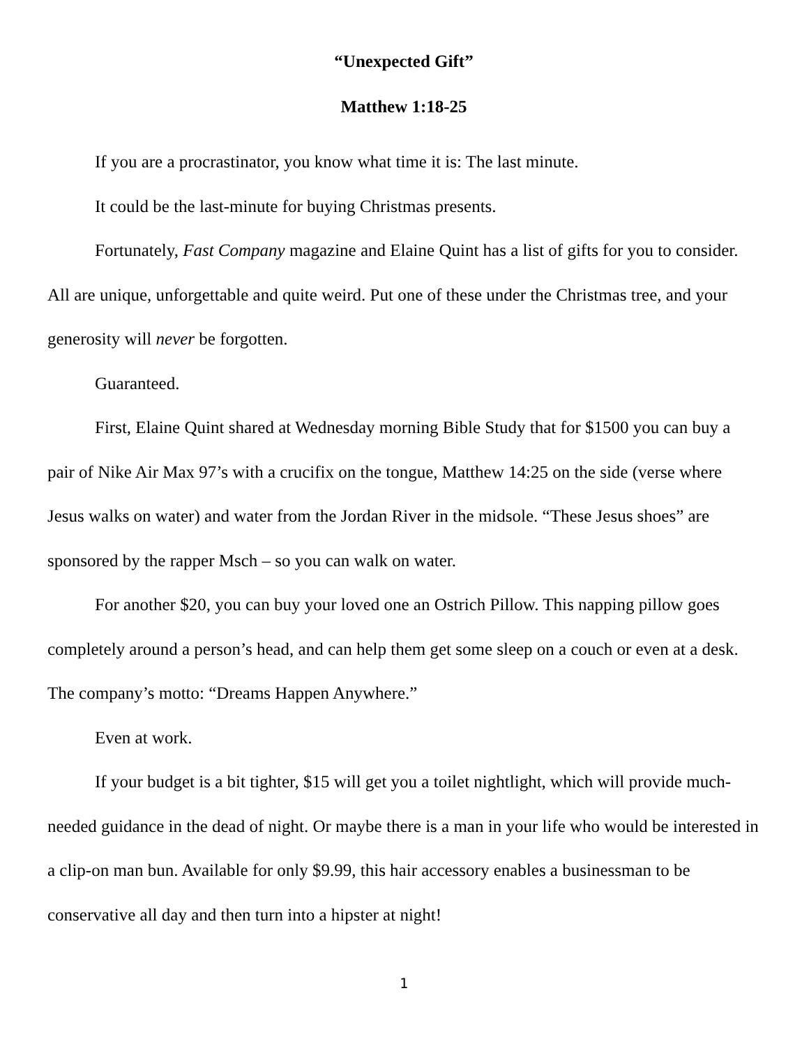“Unexpected Gift”
Matthew 1:18-25
If you are a procrastinator, you know what time it is: The last minute.
It could be the last-minute for buying Christmas presents.
Fortunately, Fast Company magazine and Elaine Quint has a list of gifts for you to consider. All are unique, unforgettable and quite weird. Put one of these under the Christmas tree, and your generosity will never be forgotten.
Guaranteed.
First, Elaine Quint shared at Wednesday morning Bible Study that for $1500 you can buy a pair of Nike Air Max 97’s with a crucifix on the tongue, Matthew 14:25 on the side (verse where Jesus walks on water) and water from the Jordan River in the midsole. “These Jesus shoes” are sponsored by the rapper Msch – so you can walk on water.
For another $20, you can buy your loved one an Ostrich Pillow. This napping pillow goes completely around a person’s head, and can help them get some sleep on a couch or even at a desk. The company’s motto: “Dreams Happen Anywhere.”
Even at work.
If your budget is a bit tighter, $15 will get you a toilet nightlight, which will provide much-needed guidance in the dead of night. Or maybe there is a man in your life who would be interested in a clip-on man bun. Available for only $9.99, this hair accessory enables a businessman to be conservative all day and then turn into a hipster at night!
1